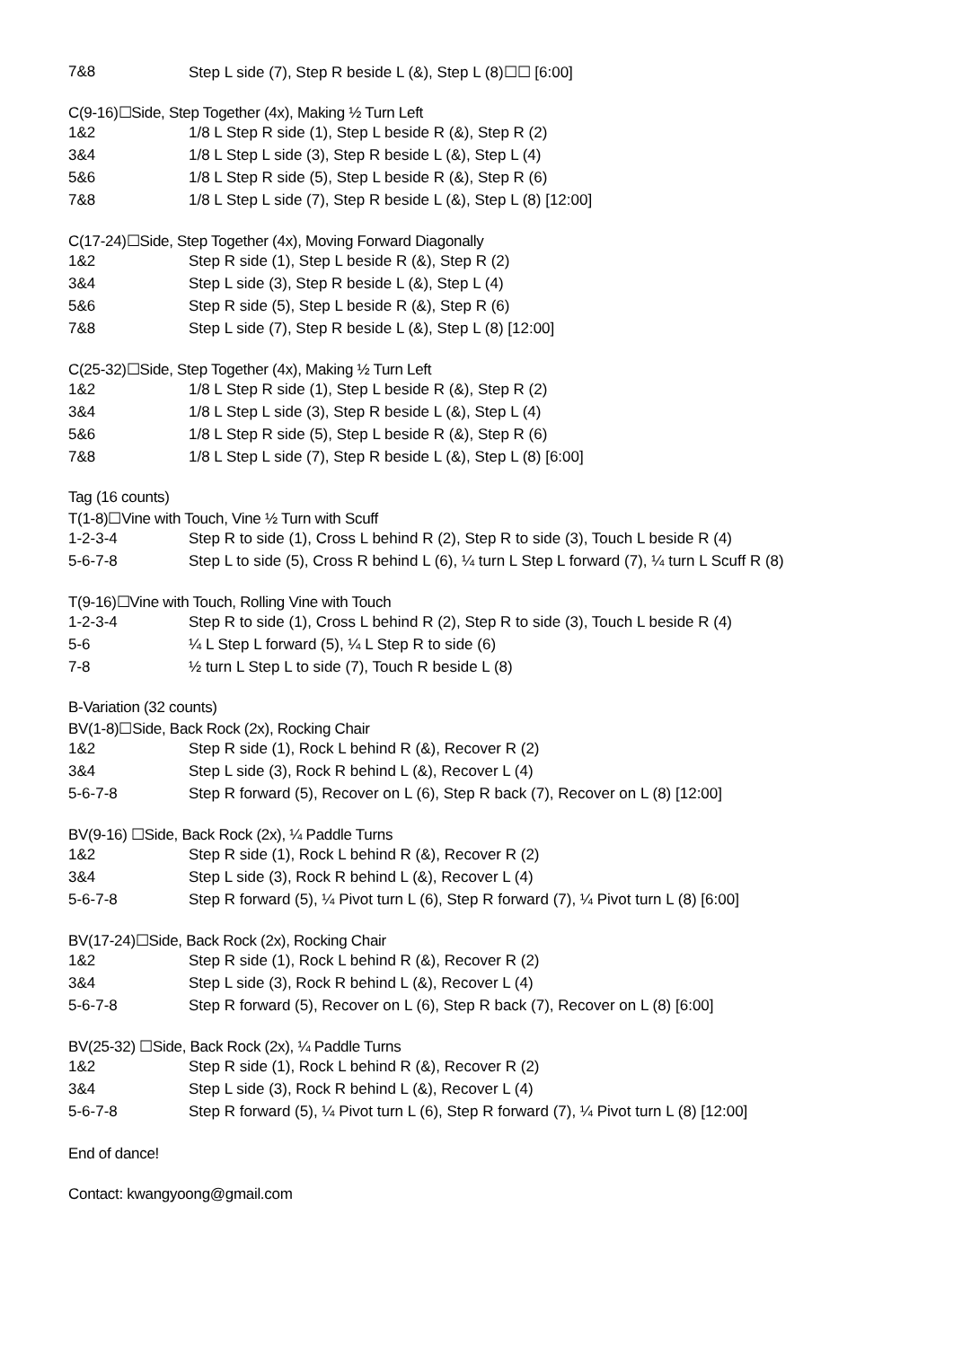| 7&8 | Step L side (7), Step R beside L (&), Step L (8)☐☐ [6:00] |
C(9-16)☐Side, Step Together (4x), Making ½ Turn Left
| 1&2 | 1/8 L Step R side (1), Step L beside R (&), Step R (2) |
| 3&4 | 1/8 L Step L side (3), Step R beside L (&), Step L (4) |
| 5&6 | 1/8 L Step R side (5), Step L beside R (&), Step R (6) |
| 7&8 | 1/8 L Step L side (7), Step R beside L (&), Step L (8) [12:00] |
C(17-24)☐Side, Step Together (4x), Moving Forward Diagonally
| 1&2 | Step R side (1), Step L beside R (&), Step R (2) |
| 3&4 | Step L side (3), Step R beside L (&), Step L (4) |
| 5&6 | Step R side (5), Step L beside R (&), Step R (6) |
| 7&8 | Step L side (7), Step R beside L (&), Step L (8) [12:00] |
C(25-32)☐Side, Step Together (4x), Making ½ Turn Left
| 1&2 | 1/8 L Step R side (1), Step L beside R (&), Step R (2) |
| 3&4 | 1/8 L Step L side (3), Step R beside L (&), Step L (4) |
| 5&6 | 1/8 L Step R side (5), Step L beside R (&), Step R (6) |
| 7&8 | 1/8 L Step L side (7), Step R beside L (&), Step L (8) [6:00] |
Tag (16 counts)
T(1-8)☐Vine with Touch, Vine ½ Turn with Scuff
| 1-2-3-4 | Step R to side (1), Cross L behind R (2), Step R to side (3), Touch L beside R (4) |
| 5-6-7-8 | Step L to side (5), Cross R behind L (6), ¼ turn L Step L forward (7), ¼ turn L Scuff R (8) |
T(9-16)☐Vine with Touch, Rolling Vine with Touch
| 1-2-3-4 | Step R to side (1), Cross L behind R (2), Step R to side (3), Touch L beside R (4) |
| 5-6 | ¼ L Step L forward (5), ¼ L Step R to side (6) |
| 7-8 | ½ turn L Step L to side (7), Touch R beside L (8) |
B-Variation (32 counts)
BV(1-8)☐Side, Back Rock (2x), Rocking Chair
| 1&2 | Step R side (1), Rock L behind R (&), Recover R (2) |
| 3&4 | Step L side (3), Rock R behind L (&), Recover L (4) |
| 5-6-7-8 | Step R forward (5), Recover on L (6), Step R back (7), Recover on L (8) [12:00] |
BV(9-16) ☐Side, Back Rock (2x), ¼ Paddle Turns
| 1&2 | Step R side (1), Rock L behind R (&), Recover R (2) |
| 3&4 | Step L side (3), Rock R behind L (&), Recover L (4) |
| 5-6-7-8 | Step R forward (5), ¼ Pivot turn L (6), Step R forward (7), ¼ Pivot turn L (8) [6:00] |
BV(17-24)☐Side, Back Rock (2x), Rocking Chair
| 1&2 | Step R side (1), Rock L behind R (&), Recover R (2) |
| 3&4 | Step L side (3), Rock R behind L (&), Recover L (4) |
| 5-6-7-8 | Step R forward (5), Recover on L (6), Step R back (7), Recover on L (8) [6:00] |
BV(25-32) ☐Side, Back Rock (2x), ¼ Paddle Turns
| 1&2 | Step R side (1), Rock L behind R (&), Recover R (2) |
| 3&4 | Step L side (3), Rock R behind L (&), Recover L (4) |
| 5-6-7-8 | Step R forward (5), ¼ Pivot turn L (6), Step R forward (7), ¼ Pivot turn L (8) [12:00] |
End of dance!
Contact: kwangyoong@gmail.com